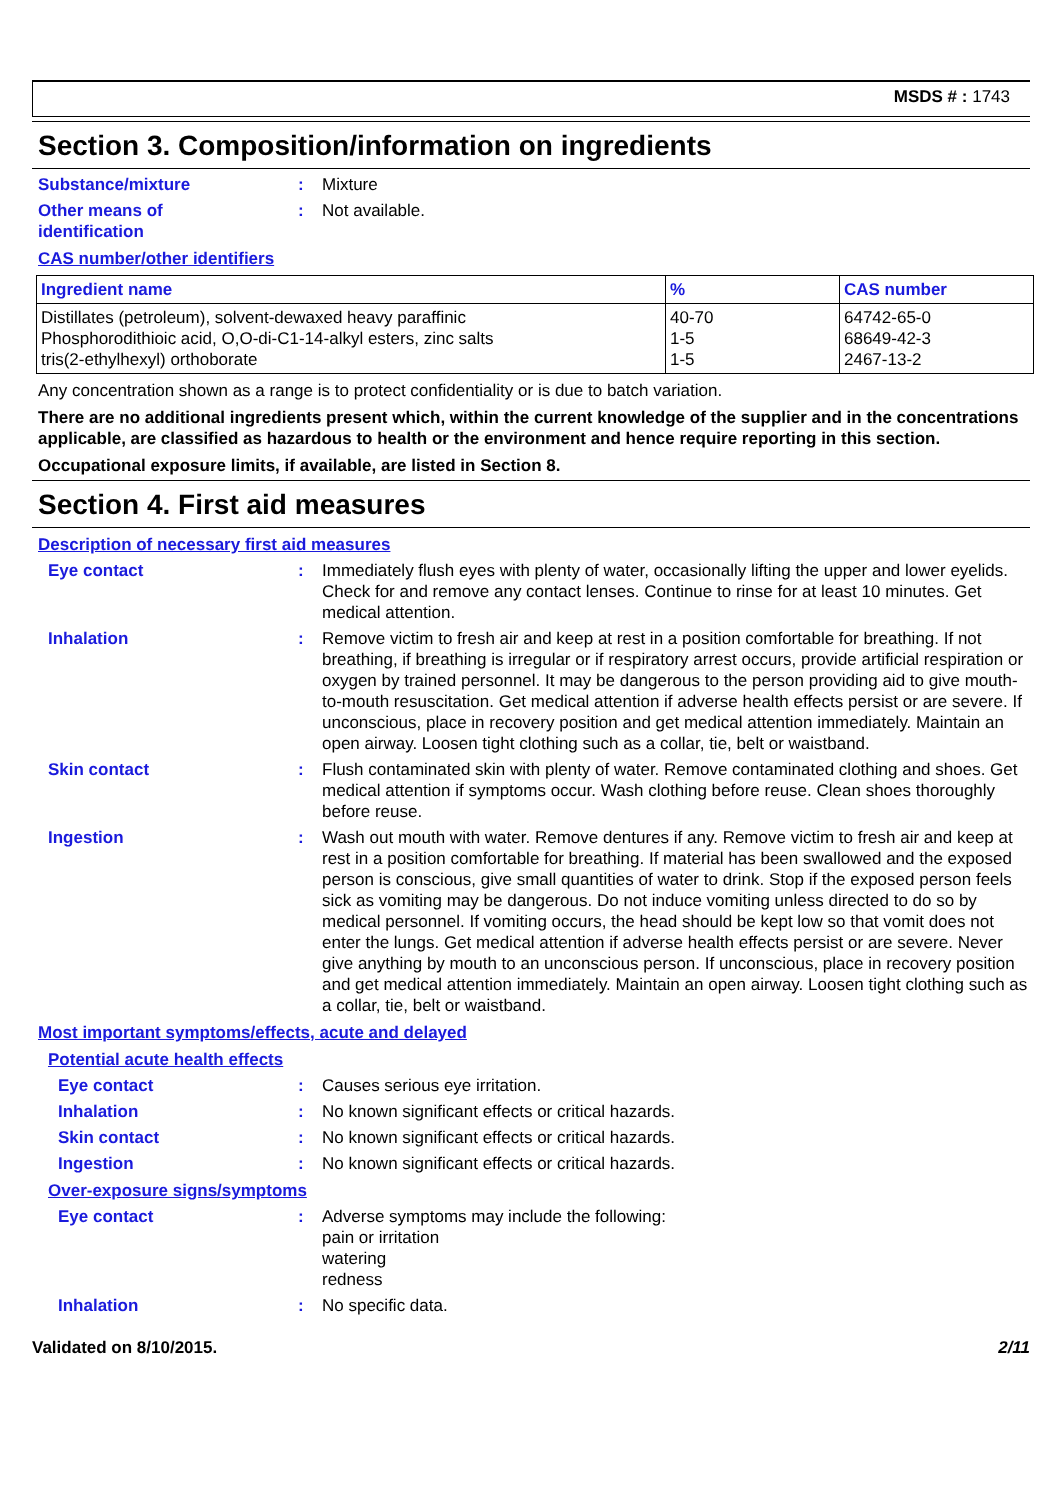MSDS # : 1743
Section 3. Composition/information on ingredients
Substance/mixture : Mixture
Other means of
identification
: Not available.
CAS number/other identifiers
| Ingredient name | % | CAS number |
| --- | --- | --- |
| Distillates (petroleum), solvent-dewaxed heavy paraffinic Phosphorodithioic acid, O,O-di-C1-14-alkyl esters, zinc salts tris(2-ethylhexyl) orthoborate | 40-70 1-5 1-5 | 64742-65-0 68649-42-3 2467-13-2 |
Any concentration shown as a range is to protect confidentiality or is due to batch variation.
There are no additional ingredients present which, within the current knowledge of the supplier and in the concentrations applicable, are classified as hazardous to health or the environment and hence require reporting in this section.
Occupational exposure limits, if available, are listed in Section 8.
Section 4. First aid measures
Description of necessary first aid measures
Eye contact : Immediately flush eyes with plenty of water, occasionally lifting the upper and lower eyelids. Check for and remove any contact lenses. Continue to rinse for at least 10 minutes. Get medical attention.
Inhalation : Remove victim to fresh air and keep at rest in a position comfortable for breathing. If not breathing, if breathing is irregular or if respiratory arrest occurs, provide artificial respiration or oxygen by trained personnel. It may be dangerous to the person providing aid to give mouth-to-mouth resuscitation. Get medical attention if adverse health effects persist or are severe. If unconscious, place in recovery position and get medical attention immediately. Maintain an open airway. Loosen tight clothing such as a collar, tie, belt or waistband.
Skin contact : Flush contaminated skin with plenty of water. Remove contaminated clothing and shoes. Get medical attention if symptoms occur. Wash clothing before reuse. Clean shoes thoroughly before reuse.
Ingestion : Wash out mouth with water. Remove dentures if any. Remove victim to fresh air and keep at rest in a position comfortable for breathing. If material has been swallowed and the exposed person is conscious, give small quantities of water to drink. Stop if the exposed person feels sick as vomiting may be dangerous. Do not induce vomiting unless directed to do so by medical personnel. If vomiting occurs, the head should be kept low so that vomit does not enter the lungs. Get medical attention if adverse health effects persist or are severe. Never give anything by mouth to an unconscious person. If unconscious, place in recovery position and get medical attention immediately. Maintain an open airway. Loosen tight clothing such as a collar, tie, belt or waistband.
Most important symptoms/effects, acute and delayed
Potential acute health effects
Eye contact : Causes serious eye irritation.
Inhalation : No known significant effects or critical hazards.
Skin contact : No known significant effects or critical hazards.
Ingestion : No known significant effects or critical hazards.
Over-exposure signs/symptoms
Eye contact : Adverse symptoms may include the following:
pain or irritation
watering
redness
Inhalation : No specific data.
Validated on 8/10/2015. 2/11